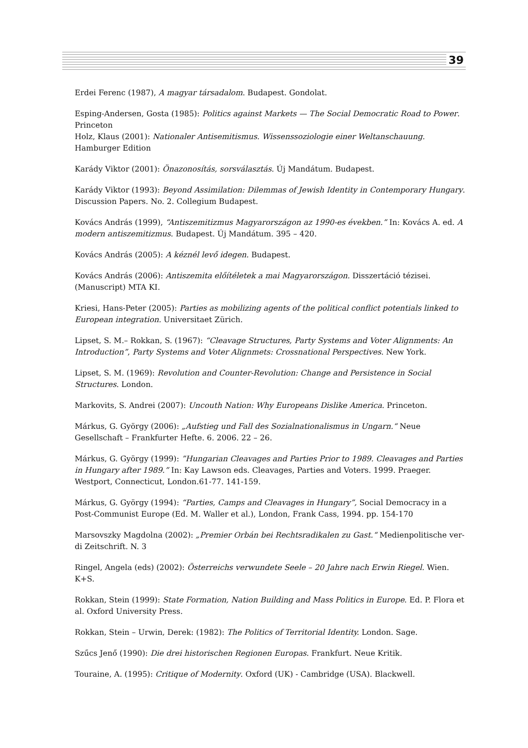39
Erdei Ferenc (1987), A magyar társadalom. Budapest. Gondolat.
Esping-Andersen, Gosta (1985): Politics against Markets — The Social Democratic Road to Power. Princeton
Holz, Klaus (2001): Nationaler Antisemitismus. Wissenssoziologie einer Weltanschauung. Hamburger Edition
Karády Viktor (2001): Önazonosítás, sorsválasztás. Új Mandátum. Budapest.
Karády Viktor (1993): Beyond Assimilation: Dilemmas of Jewish Identity in Contemporary Hungary. Discussion Papers. No. 2. Collegium Budapest.
Kovács András (1999), “Antiszemitizmus Magyarországon az 1990-es években.” In: Kovács A. ed. A modern antiszemitizmus. Budapest. Új Mandátum. 395 – 420.
Kovács András (2005): A kéznél levő idegen. Budapest.
Kovács András (2006): Antiszemita előítéletek a mai Magyarországon. Disszertáció tézisei. (Manuscript) MTA KI.
Kriesi, Hans-Peter (2005): Parties as mobilizing agents of the political conflict potentials linked to European integration. Universitaet Zürich.
Lipset, S. M.– Rokkan, S. (1967): “Cleavage Structures, Party Systems and Voter Alignments: An Introduction”, Party Systems and Voter Alignmets: Crossnational Perspectives. New York.
Lipset, S. M. (1969): Revolution and Counter-Revolution: Change and Persistence in Social Structures. London.
Markovits, S. Andrei (2007): Uncouth Nation: Why Europeans Dislike America. Princeton.
Márkus, G. György (2006): „Aufstieg und Fall des Sozialnationalismus in Ungarn.“ Neue Gesellschaft – Frankfurter Hefte. 6. 2006. 22 – 26.
Márkus, G. György (1999): ”Hungarian Cleavages and Parties Prior to 1989. Cleavages and Parties in Hungary after 1989.” In: Kay Lawson eds. Cleavages, Parties and Voters. 1999. Praeger. Westport, Connecticut, London.61-77. 141-159.
Márkus, G. György (1994): “Parties, Camps and Cleavages in Hungary”, Social Democracy in a Post-Communist Europe (Ed. M. Waller et al.), London, Frank Cass, 1994. pp. 154-170
Marsovszky Magdolna (2002): „Premier Orbán bei Rechtsradikalen zu Gast.“ Medienpolitische ver-di Zeitschrift. N. 3
Ringel, Angela (eds) (2002): Österreichs verwundete Seele – 20 Jahre nach Erwin Riegel. Wien. K+S.
Rokkan, Stein (1999): State Formation, Nation Building and Mass Politics in Europe. Ed. P. Flora et al. Oxford University Press.
Rokkan, Stein – Urwin, Derek: (1982): The Politics of Territorial Identity. London. Sage.
Szűcs Jenő (1990): Die drei historischen Regionen Europas. Frankfurt. Neue Kritik.
Touraine, A. (1995): Critique of Modernity. Oxford (UK) - Cambridge (USA). Blackwell.